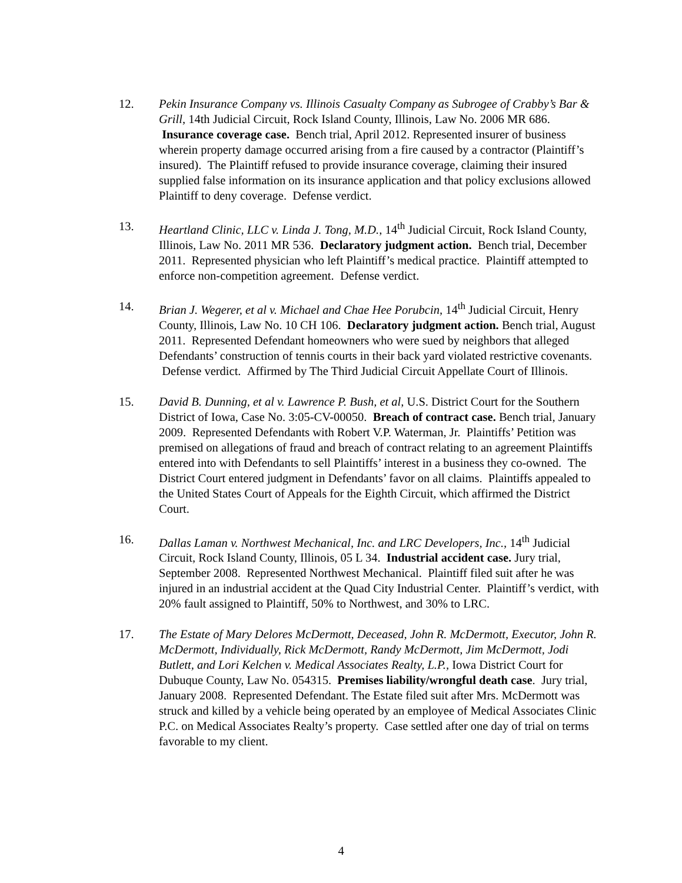12. Pekin Insurance Company vs. Illinois Casualty Company as Subrogee of Crabby’s Bar & Grill, 14th Judicial Circuit, Rock Island County, Illinois, Law No. 2006 MR 686. Insurance coverage case. Bench trial, April 2012. Represented insurer of business wherein property damage occurred arising from a fire caused by a contractor (Plaintiff’s insured). The Plaintiff refused to provide insurance coverage, claiming their insured supplied false information on its insurance application and that policy exclusions allowed Plaintiff to deny coverage. Defense verdict.
13. Heartland Clinic, LLC v. Linda J. Tong, M.D., 14<sup>th</sup> Judicial Circuit, Rock Island County, Illinois, Law No. 2011 MR 536. Declaratory judgment action. Bench trial, December 2011. Represented physician who left Plaintiff’s medical practice. Plaintiff attempted to enforce non-competition agreement. Defense verdict.
14. Brian J. Wegerer, et al v. Michael and Chae Hee Porubcin, 14<sup>th</sup> Judicial Circuit, Henry County, Illinois, Law No. 10 CH 106. Declaratory judgment action. Bench trial, August 2011. Represented Defendant homeowners who were sued by neighbors that alleged Defendants’ construction of tennis courts in their back yard violated restrictive covenants. Defense verdict. Affirmed by The Third Judicial Circuit Appellate Court of Illinois.
15. David B. Dunning, et al v. Lawrence P. Bush, et al, U.S. District Court for the Southern District of Iowa, Case No. 3:05-CV-00050. Breach of contract case. Bench trial, January 2009. Represented Defendants with Robert V.P. Waterman, Jr. Plaintiffs’ Petition was premised on allegations of fraud and breach of contract relating to an agreement Plaintiffs entered into with Defendants to sell Plaintiffs’ interest in a business they co-owned. The District Court entered judgment in Defendants’ favor on all claims. Plaintiffs appealed to the United States Court of Appeals for the Eighth Circuit, which affirmed the District Court.
16. Dallas Laman v. Northwest Mechanical, Inc. and LRC Developers, Inc., 14<sup>th</sup> Judicial Circuit, Rock Island County, Illinois, 05 L 34. Industrial accident case. Jury trial, September 2008. Represented Northwest Mechanical. Plaintiff filed suit after he was injured in an industrial accident at the Quad City Industrial Center. Plaintiff’s verdict, with 20% fault assigned to Plaintiff, 50% to Northwest, and 30% to LRC.
17. The Estate of Mary Delores McDermott, Deceased, John R. McDermott, Executor, John R. McDermott, Individually, Rick McDermott, Randy McDermott, Jim McDermott, Jodi Butlett, and Lori Kelchen v. Medical Associates Realty, L.P., Iowa District Court for Dubuque County, Law No. 054315. Premises liability/wrongful death case. Jury trial, January 2008. Represented Defendant. The Estate filed suit after Mrs. McDermott was struck and killed by a vehicle being operated by an employee of Medical Associates Clinic P.C. on Medical Associates Realty’s property. Case settled after one day of trial on terms favorable to my client.
4